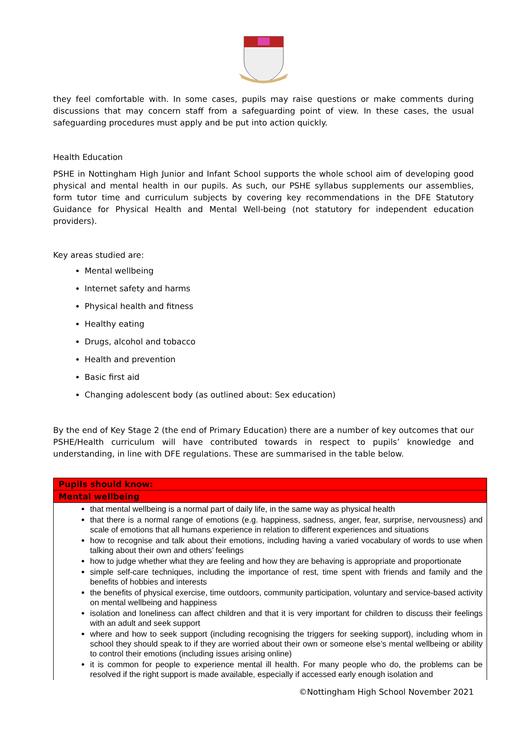they feel comfortable with. In some cases, pupils may raise questions or make comments during discussions that may concern staff from a safeguarding point of view. In these cases, the usual safeguarding procedures must apply and be put into action quickly.
Health Education
PSHE in Nottingham High Junior and Infant School supports the whole school aim of developing good physical and mental health in our pupils. As such, our PSHE syllabus supplements our assemblies, form tutor time and curriculum subjects by covering key recommendations in the DFE Statutory Guidance for Physical Health and Mental Well-being (not statutory for independent education providers).
Key areas studied are:
Mental wellbeing
Internet safety and harms
Physical health and fitness
Healthy eating
Drugs, alcohol and tobacco
Health and prevention
Basic first aid
Changing adolescent body (as outlined about: Sex education)
By the end of Key Stage 2 (the end of Primary Education) there are a number of key outcomes that our PSHE/Health curriculum will have contributed towards in respect to pupils’ knowledge and understanding, in line with DFE regulations. These are summarised in the table below.
| Pupils should know: |
| --- |
| Mental wellbeing |
| that mental wellbeing is a normal part of daily life, in the same way as physical health that there is a normal range of emotions (e.g. happiness, sadness, anger, fear, surprise, nervousness) and scale of emotions that all humans experience in relation to different experiences and situations how to recognise and talk about their emotions, including having a varied vocabulary of words to use when talking about their own and others’ feelings how to judge whether what they are feeling and how they are behaving is appropriate and proportionate simple self-care techniques, including the importance of rest, time spent with friends and family and the benefits of hobbies and interests the benefits of physical exercise, time outdoors, community participation, voluntary and service-based activity on mental wellbeing and happiness isolation and loneliness can affect children and that it is very important for children to discuss their feelings with an adult and seek support where and how to seek support (including recognising the triggers for seeking support), including whom in school they should speak to if they are worried about their own or someone else’s mental wellbeing or ability to control their emotions (including issues arising online) it is common for people to experience mental ill health. For many people who do, the problems can be resolved if the right support is made available, especially if accessed early enough isolation and |
©Nottingham High School November 2021